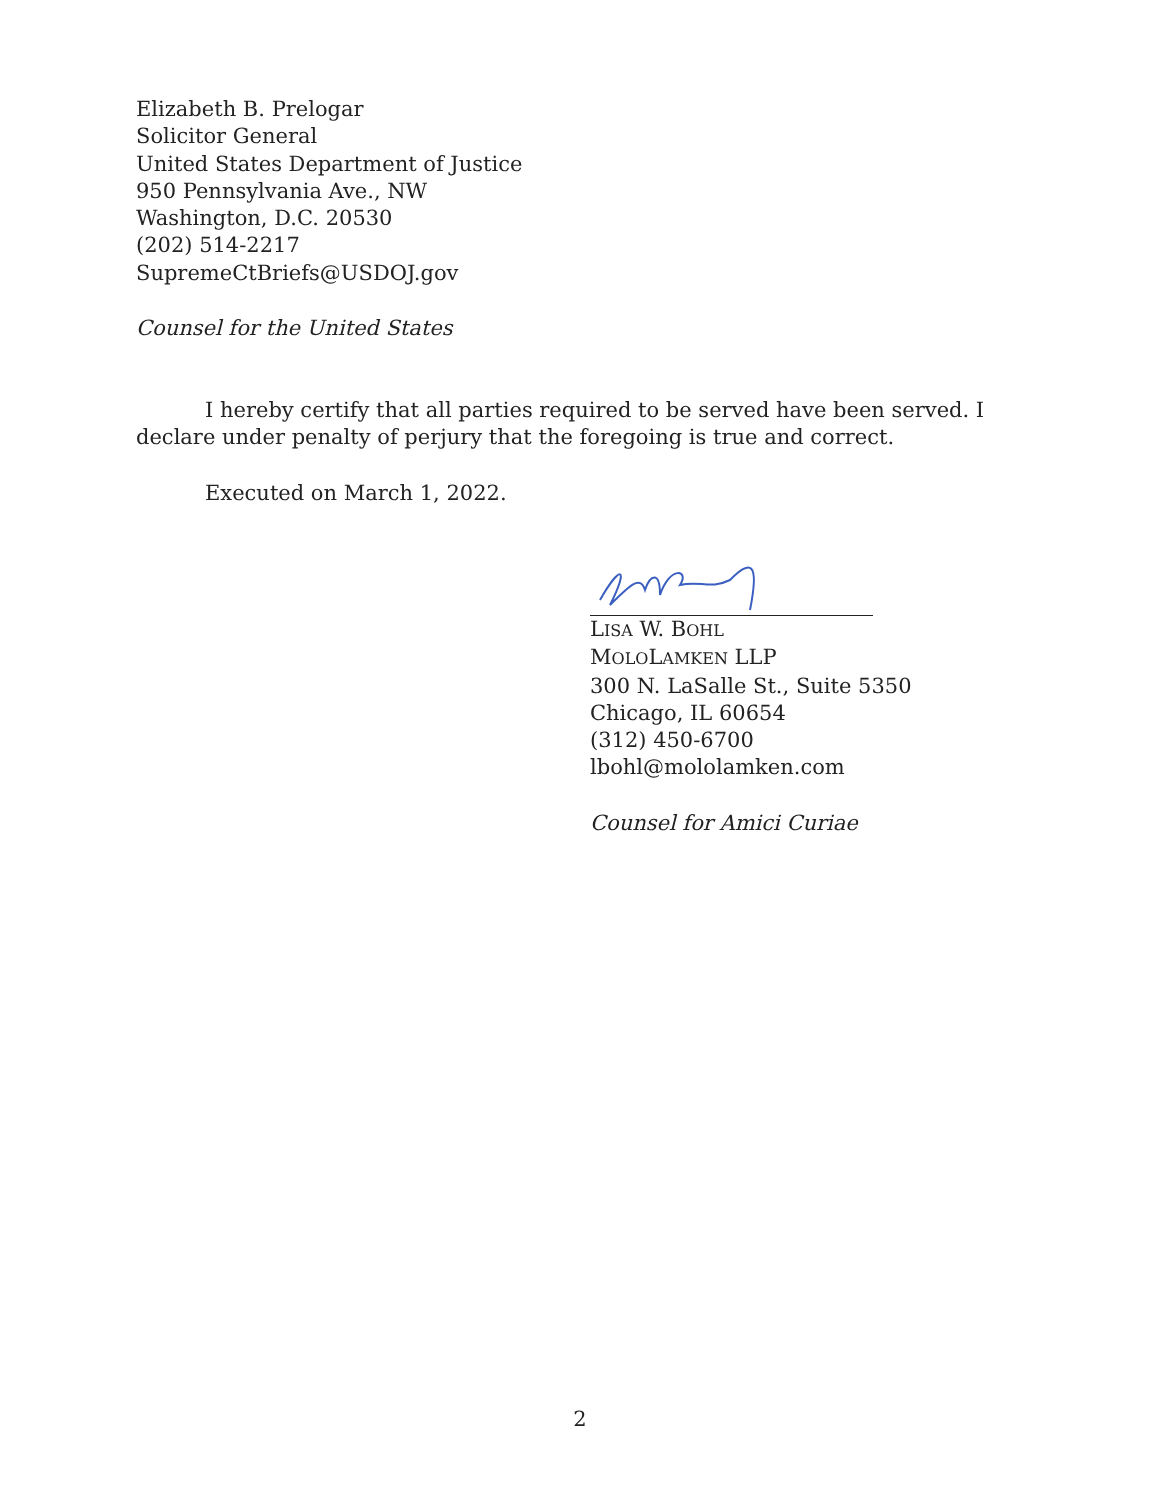Elizabeth B. Prelogar
Solicitor General
United States Department of Justice
950 Pennsylvania Ave., NW
Washington, D.C. 20530
(202) 514-2217
SupremeCtBriefs@USDOJ.gov
Counsel for the United States
I hereby certify that all parties required to be served have been served. I declare under penalty of perjury that the foregoing is true and correct.
Executed on March 1, 2022.
LISA W. BOHL
MOLOLAMKEN LLP
300 N. LaSalle St., Suite 5350
Chicago, IL 60654
(312) 450-6700
lbohl@mololamken.com
Counsel for Amici Curiae
2